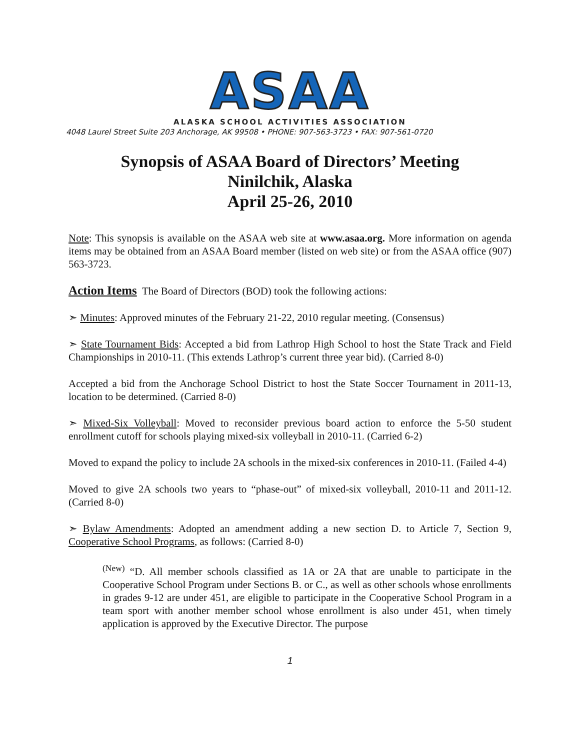ASAA
ALASKA SCHOOL ACTIVITIES ASSOCIATION
4048 Laurel Street Suite 203 Anchorage, AK 99508 • PHONE: 907-563-3723 • FAX: 907-561-0720
Synopsis of ASAA Board of Directors’ Meeting
Ninilchik, Alaska
April 25-26, 2010
Note: This synopsis is available on the ASAA web site at www.asaa.org. More information on agenda items may be obtained from an ASAA Board member (listed on web site) or from the ASAA office (907) 563-3723.
Action Items The Board of Directors (BOD) took the following actions:
➣ Minutes: Approved minutes of the February 21-22, 2010 regular meeting. (Consensus)
➣ State Tournament Bids: Accepted a bid from Lathrop High School to host the State Track and Field Championships in 2010-11. (This extends Lathrop’s current three year bid). (Carried 8-0)
Accepted a bid from the Anchorage School District to host the State Soccer Tournament in 2011-13, location to be determined. (Carried 8-0)
➣ Mixed-Six Volleyball: Moved to reconsider previous board action to enforce the 5-50 student enrollment cutoff for schools playing mixed-six volleyball in 2010-11. (Carried 6-2)
Moved to expand the policy to include 2A schools in the mixed-six conferences in 2010-11. (Failed 4-4)
Moved to give 2A schools two years to “phase-out” of mixed-six volleyball, 2010-11 and 2011-12. (Carried 8-0)
➣ Bylaw Amendments: Adopted an amendment adding a new section D. to Article 7, Section 9, Cooperative School Programs, as follows: (Carried 8-0)
<sup>(New)</sup> “D. All member schools classified as 1A or 2A that are unable to participate in the Cooperative School Program under Sections B. or C., as well as other schools whose enrollments in grades 9-12 are under 451, are eligible to participate in the Cooperative School Program in a team sport with another member school whose enrollment is also under 451, when timely application is approved by the Executive Director. The purpose
1